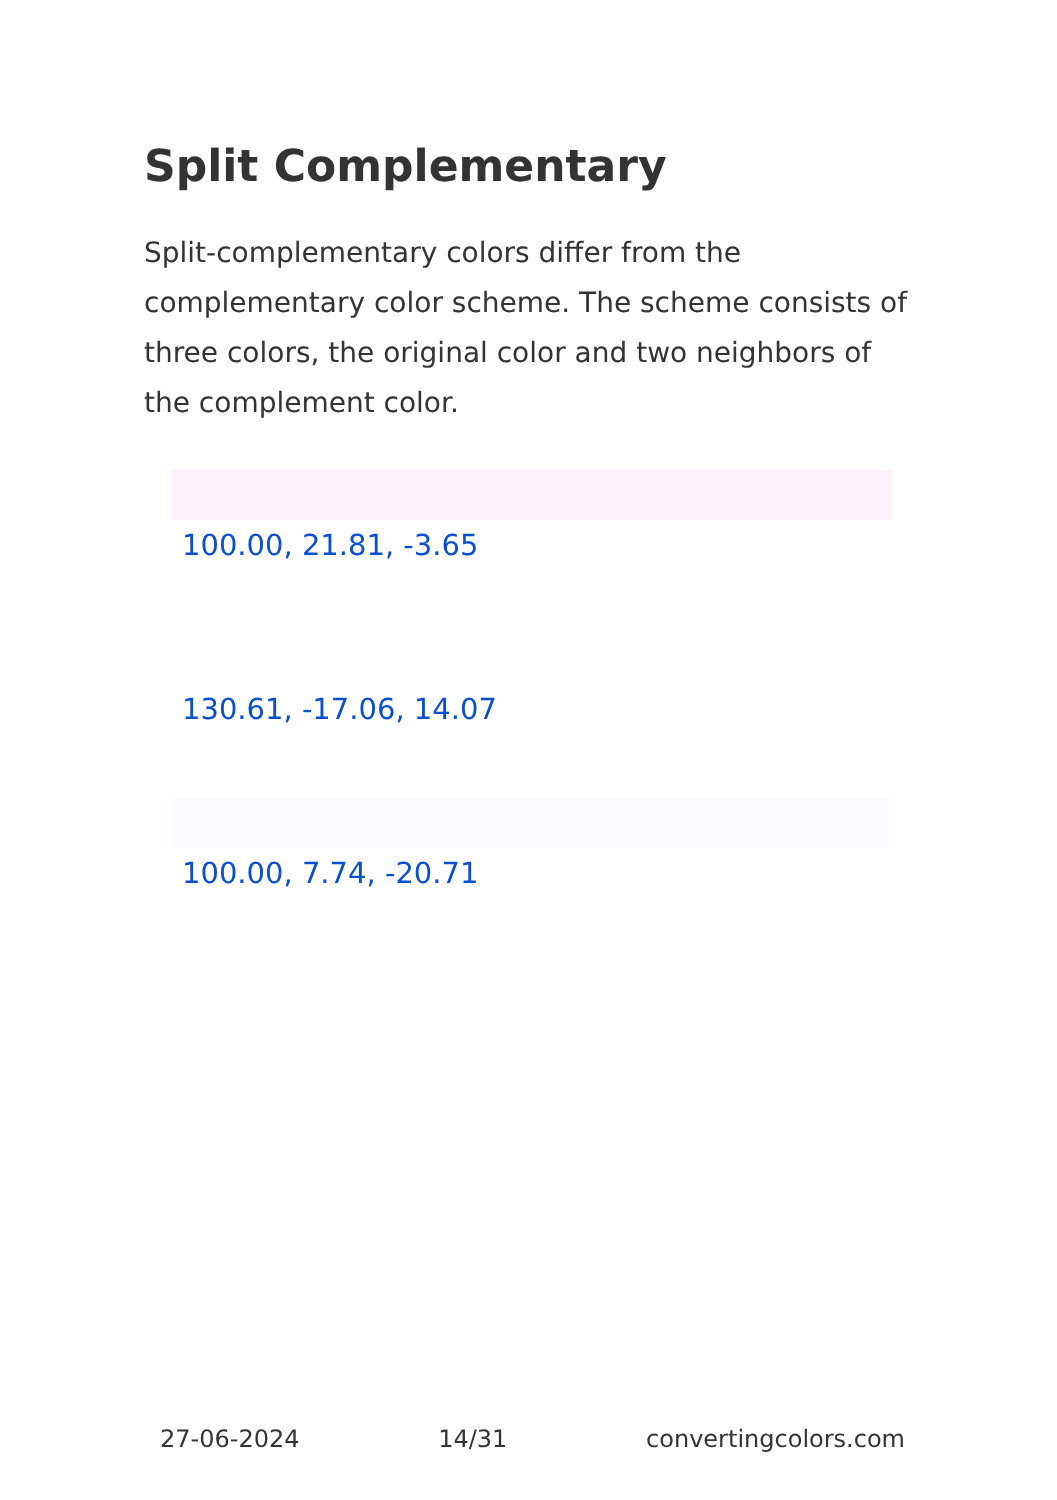Split Complementary
Split-complementary colors differ from the complementary color scheme. The scheme consists of three colors, the original color and two neighbors of the complement color.
100.00, 21.81, -3.65
130.61, -17.06, 14.07
100.00, 7.74, -20.71
27-06-2024 14/31 convertingcolors.com